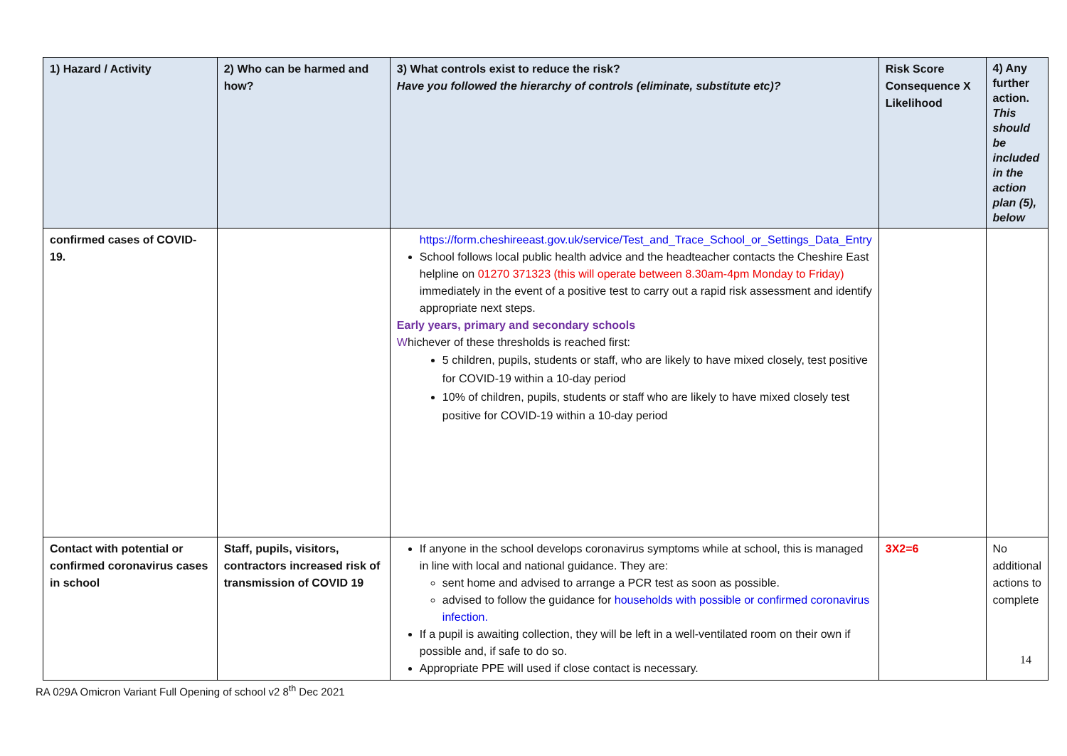| 1) Hazard / Activity | 2) Who can be harmed and how? | 3) What controls exist to reduce the risk? Have you followed the hierarchy of controls (eliminate, substitute etc)? | Risk Score Consequence X Likelihood | 4) Any further action. This should be included in the action plan (5), below |
| --- | --- | --- | --- | --- |
| confirmed cases of COVID-19. | | https://form.cheshireeast.gov.uk/service/Test_and_Trace_School_or_Settings_Data_Entry School follows local public health advice and the headteacher contacts the Cheshire East helpline on 01270 371323 (this will operate between 8.30am-4pm Monday to Friday) immediately in the event of a positive test to carry out a rapid risk assessment and identify appropriate next steps. Early years, primary and secondary schools W hichever of these thresholds is reached first: 5 children, pupils, students or staff, who are likely to have mixed closely, test positive for COVID-19 within a 10-day period 10% of children, pupils, students or staff who are likely to have mixed closely test positive for COVID-19 within a 10-day period | | |
| Contact with potential or confirmed coronavirus cases in school | Staff, pupils, visitors, contractors increased risk of transmission of COVID 19 | If anyone in the school develops coronavirus symptoms while at school, this is managed in line with local and national guidance. They are: sent home and advised to arrange a PCR test as soon as possible. advised to follow the guidance for households with possible or confirmed coronavirus infection. If a pupil is awaiting collection, they will be left in a well-ventilated room on their own if possible and, if safe to do so. Appropriate PPE will used if close contact is necessary. | 3X2=6 | No additional actions to complete |
14
RA 029A Omicron Variant Full Opening of school v2 8<sup>th</sup> Dec 2021